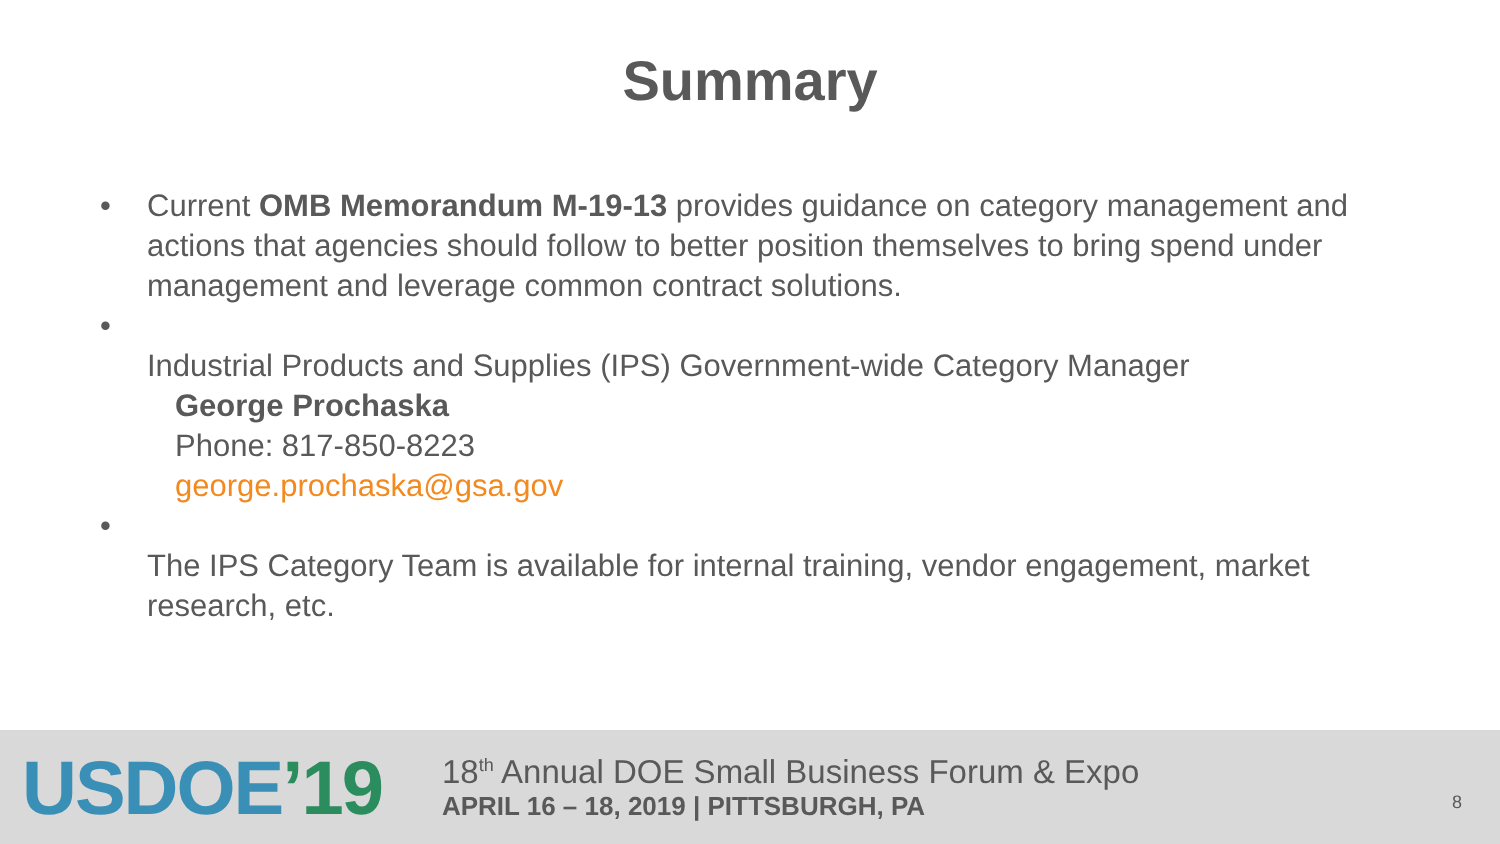Summary
• Current OMB Memorandum M-19-13 provides guidance on category management and actions that agencies should follow to better position themselves to bring spend under management and leverage common contract solutions.
•
Industrial Products and Supplies (IPS) Government-wide Category Manager
George Prochaska
Phone: 817-850-8223
george.prochaska@gsa.gov
•
The IPS Category Team is available for internal training, vendor engagement, market research, etc.
USDOE’19
18<sup>th</sup> Annual DOE Small Business Forum & Expo
APRIL 16 – 18, 2019 | PITTSBURGH, PA
8